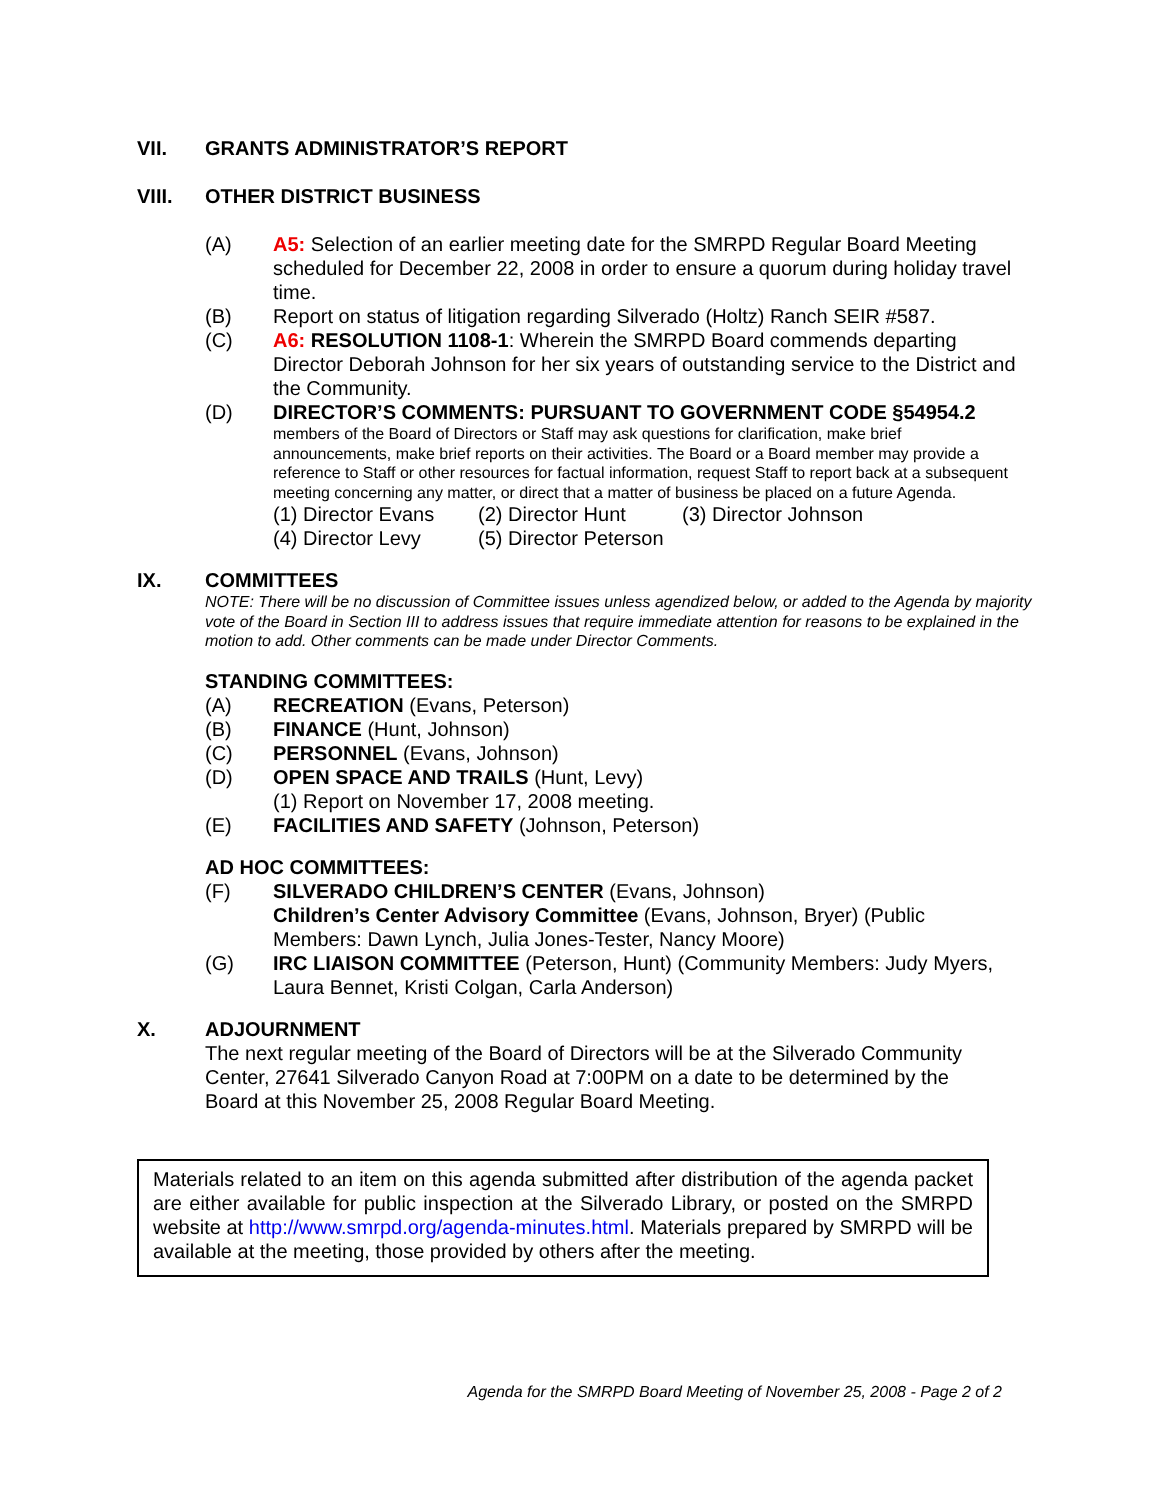VII. GRANTS ADMINISTRATOR’S REPORT
VIII. OTHER DISTRICT BUSINESS
(A) A5: Selection of an earlier meeting date for the SMRPD Regular Board Meeting scheduled for December 22, 2008 in order to ensure a quorum during holiday travel time.
(B) Report on status of litigation regarding Silverado (Holtz) Ranch SEIR #587.
(C) A6: RESOLUTION 1108-1: Wherein the SMRPD Board commends departing Director Deborah Johnson for her six years of outstanding service to the District and the Community.
(D) DIRECTOR’S COMMENTS: PURSUANT TO GOVERNMENT CODE §54954.2
members of the Board of Directors or Staff may ask questions for clarification, make brief announcements, make brief reports on their activities. The Board or a Board member may provide a reference to Staff or other resources for factual information, request Staff to report back at a subsequent meeting concerning any matter, or direct that a matter of business be placed on a future Agenda.
(1) Director Evans (2) Director Hunt (3) Director Johnson
(4) Director Levy (5) Director Peterson
IX. COMMITTEES
NOTE: There will be no discussion of Committee issues unless agendized below, or added to the Agenda by majority vote of the Board in Section III to address issues that require immediate attention for reasons to be explained in the motion to add. Other comments can be made under Director Comments.
STANDING COMMITTEES:
(A) RECREATION (Evans, Peterson)
(B) FINANCE (Hunt, Johnson)
(C) PERSONNEL (Evans, Johnson)
(D) OPEN SPACE AND TRAILS (Hunt, Levy)
(1) Report on November 17, 2008 meeting.
(E) FACILITIES AND SAFETY (Johnson, Peterson)
AD HOC COMMITTEES:
(F) SILVERADO CHILDREN’S CENTER (Evans, Johnson)
Children’s Center Advisory Committee (Evans, Johnson, Bryer) (Public Members: Dawn Lynch, Julia Jones-Tester, Nancy Moore)
(G) IRC LIAISON COMMITTEE (Peterson, Hunt) (Community Members: Judy Myers, Laura Bennet, Kristi Colgan, Carla Anderson)
X. ADJOURNMENT
The next regular meeting of the Board of Directors will be at the Silverado Community Center, 27641 Silverado Canyon Road at 7:00PM on a date to be determined by the Board at this November 25, 2008 Regular Board Meeting.
Materials related to an item on this agenda submitted after distribution of the agenda packet are either available for public inspection at the Silverado Library, or posted on the SMRPD website at http://www.smrpd.org/agenda-minutes.html. Materials prepared by SMRPD will be available at the meeting, those provided by others after the meeting.
Agenda for the SMRPD Board Meeting of November 25, 2008 - Page 2 of 2